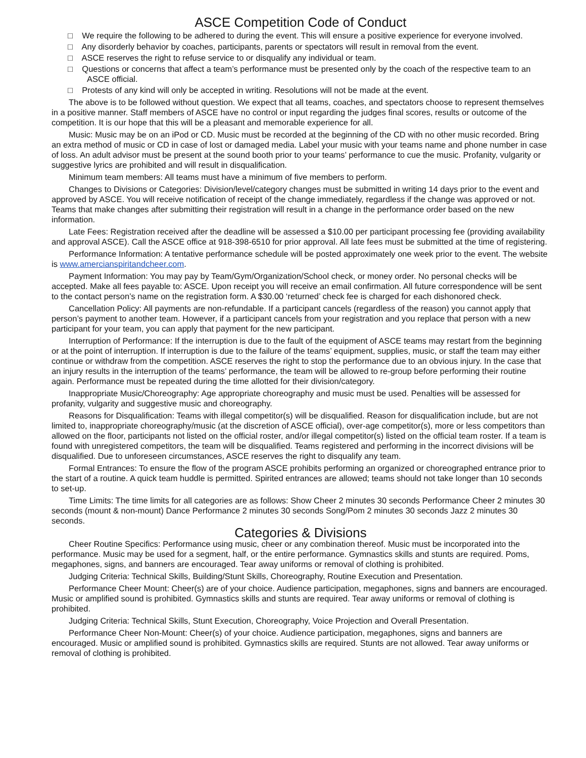ASCE Competition Code of Conduct
□ We require the following to be adhered to during the event. This will ensure a positive experience for everyone involved.
□ Any disorderly behavior by coaches, participants, parents or spectators will result in removal from the event.
□ ASCE reserves the right to refuse service to or disqualify any individual or team.
□ Questions or concerns that affect a team’s performance must be presented only by the coach of the respective team to an ASCE official.
□ Protests of any kind will only be accepted in writing. Resolutions will not be made at the event.
The above is to be followed without question. We expect that all teams, coaches, and spectators choose to represent themselves in a positive manner. Staff members of ASCE have no control or input regarding the judges final scores, results or outcome of the competition. It is our hope that this will be a pleasant and memorable experience for all.
Music: Music may be on an iPod or CD. Music must be recorded at the beginning of the CD with no other music recorded. Bring an extra method of music or CD in case of lost or damaged media. Label your music with your teams name and phone number in case of loss. An adult advisor must be present at the sound booth prior to your teams’ performance to cue the music. Profanity, vulgarity or suggestive lyrics are prohibited and will result in disqualification.
Minimum team members: All teams must have a minimum of five members to perform.
Changes to Divisions or Categories: Division/level/category changes must be submitted in writing 14 days prior to the event and approved by ASCE. You will receive notification of receipt of the change immediately, regardless if the change was approved or not. Teams that make changes after submitting their registration will result in a change in the performance order based on the new information.
Late Fees: Registration received after the deadline will be assessed a $10.00 per participant processing fee (providing availability and approval ASCE). Call the ASCE office at 918-398-6510 for prior approval. All late fees must be submitted at the time of registering.
Performance Information: A tentative performance schedule will be posted approximately one week prior to the event. The website is www.amercianspiritandcheer.com.
Payment Information: You may pay by Team/Gym/Organization/School check, or money order. No personal checks will be accepted. Make all fees payable to: ASCE. Upon receipt you will receive an email confirmation. All future correspondence will be sent to the contact person’s name on the registration form. A $30.00 ‘returned’ check fee is charged for each dishonored check.
Cancellation Policy: All payments are non-refundable. If a participant cancels (regardless of the reason) you cannot apply that person’s payment to another team. However, if a participant cancels from your registration and you replace that person with a new participant for your team, you can apply that payment for the new participant.
Interruption of Performance: If the interruption is due to the fault of the equipment of ASCE teams may restart from the beginning or at the point of interruption. If interruption is due to the failure of the teams’ equipment, supplies, music, or staff the team may either continue or withdraw from the competition. ASCE reserves the right to stop the performance due to an obvious injury. In the case that an injury results in the interruption of the teams’ performance, the team will be allowed to re-group before performing their routine again. Performance must be repeated during the time allotted for their division/category.
Inappropriate Music/Choreography: Age appropriate choreography and music must be used. Penalties will be assessed for profanity, vulgarity and suggestive music and choreography.
Reasons for Disqualification: Teams with illegal competitor(s) will be disqualified. Reason for disqualification include, but are not limited to, inappropriate choreography/music (at the discretion of ASCE official), over-age competitor(s), more or less competitors than allowed on the floor, participants not listed on the official roster, and/or illegal competitor(s) listed on the official team roster. If a team is found with unregistered competitors, the team will be disqualified. Teams registered and performing in the incorrect divisions will be disqualified. Due to unforeseen circumstances, ASCE reserves the right to disqualify any team.
Formal Entrances: To ensure the flow of the program ASCE prohibits performing an organized or choreographed entrance prior to the start of a routine. A quick team huddle is permitted. Spirited entrances are allowed; teams should not take longer than 10 seconds to set-up.
Time Limits: The time limits for all categories are as follows: Show Cheer 2 minutes 30 seconds Performance Cheer 2 minutes 30 seconds (mount & non-mount) Dance Performance 2 minutes 30 seconds Song/Pom 2 minutes 30 seconds Jazz 2 minutes 30 seconds.
Categories & Divisions
Cheer Routine Specifics: Performance using music, cheer or any combination thereof. Music must be incorporated into the performance. Music may be used for a segment, half, or the entire performance. Gymnastics skills and stunts are required. Poms, megaphones, signs, and banners are encouraged. Tear away uniforms or removal of clothing is prohibited.
Judging Criteria: Technical Skills, Building/Stunt Skills, Choreography, Routine Execution and Presentation.
Performance Cheer Mount: Cheer(s) are of your choice. Audience participation, megaphones, signs and banners are encouraged. Music or amplified sound is prohibited. Gymnastics skills and stunts are required. Tear away uniforms or removal of clothing is prohibited.
Judging Criteria: Technical Skills, Stunt Execution, Choreography, Voice Projection and Overall Presentation.
Performance Cheer Non-Mount: Cheer(s) of your choice. Audience participation, megaphones, signs and banners are encouraged. Music or amplified sound is prohibited. Gymnastics skills are required. Stunts are not allowed. Tear away uniforms or removal of clothing is prohibited.